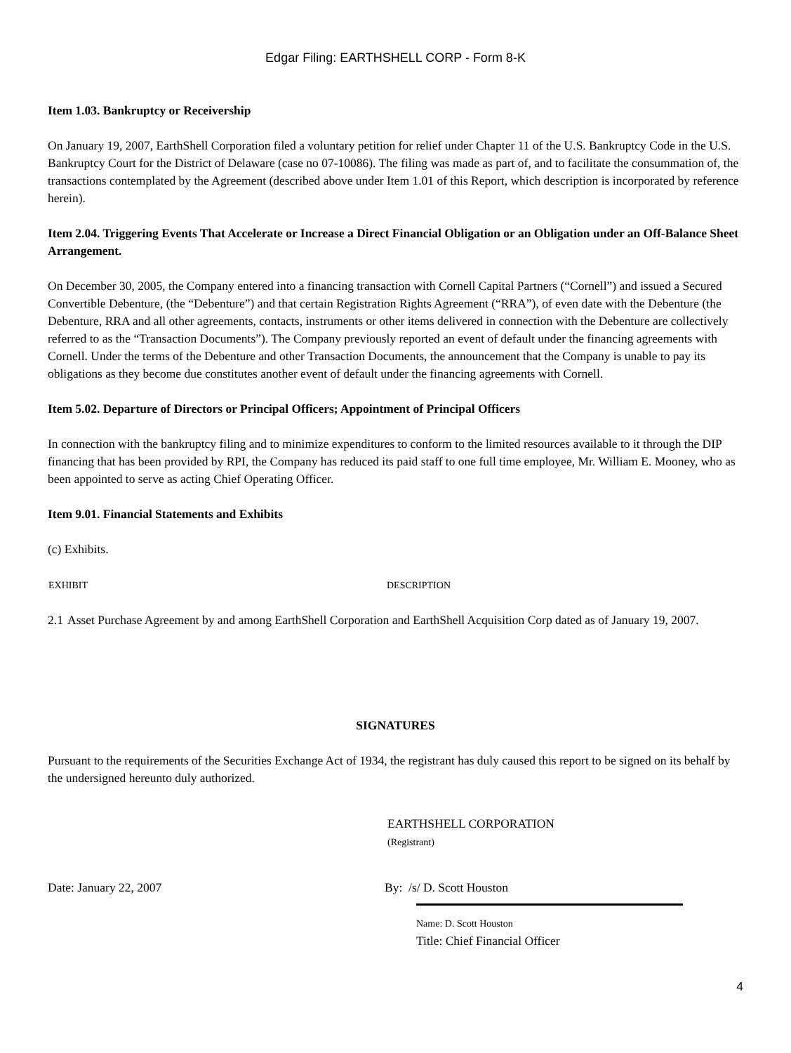Edgar Filing: EARTHSHELL CORP - Form 8-K
Item 1.03. Bankruptcy or Receivership
On January 19, 2007, EarthShell Corporation filed a voluntary petition for relief under Chapter 11 of the U.S. Bankruptcy Code in the U.S. Bankruptcy Court for the District of Delaware (case no 07-10086). The filing was made as part of, and to facilitate the consummation of, the transactions contemplated by the Agreement (described above under Item 1.01 of this Report, which description is incorporated by reference herein).
Item 2.04. Triggering Events That Accelerate or Increase a Direct Financial Obligation or an Obligation under an Off-Balance Sheet Arrangement.
On December 30, 2005, the Company entered into a financing transaction with Cornell Capital Partners (“Cornell”) and issued a Secured Convertible Debenture, (the “Debenture”) and that certain Registration Rights Agreement (“RRA”), of even date with the Debenture (the Debenture, RRA and all other agreements, contacts, instruments or other items delivered in connection with the Debenture are collectively referred to as the “Transaction Documents”). The Company previously reported an event of default under the financing agreements with Cornell. Under the terms of the Debenture and other Transaction Documents, the announcement that the Company is unable to pay its obligations as they become due constitutes another event of default under the financing agreements with Cornell.
Item 5.02. Departure of Directors or Principal Officers; Appointment of Principal Officers
In connection with the bankruptcy filing and to minimize expenditures to conform to the limited resources available to it through the DIP financing that has been provided by RPI, the Company has reduced its paid staff to one full time employee, Mr. William E. Mooney, who as been appointed to serve as acting Chief Operating Officer.
Item 9.01. Financial Statements and Exhibits
(c) Exhibits.
| EXHIBIT | DESCRIPTION |
| --- | --- |
| 2.1 Asset Purchase Agreement by and among EarthShell Corporation and EarthShell Acquisition Corp dated as of January 19, 2007. | |
SIGNATURES
Pursuant to the requirements of the Securities Exchange Act of 1934, the registrant has duly caused this report to be signed on its behalf by the undersigned hereunto duly authorized.
EARTHSHELL CORPORATION
(Registrant)
Date: January 22, 2007 By: /s/ D. Scott Houston
Name: D. Scott Houston
Title: Chief Financial Officer
4